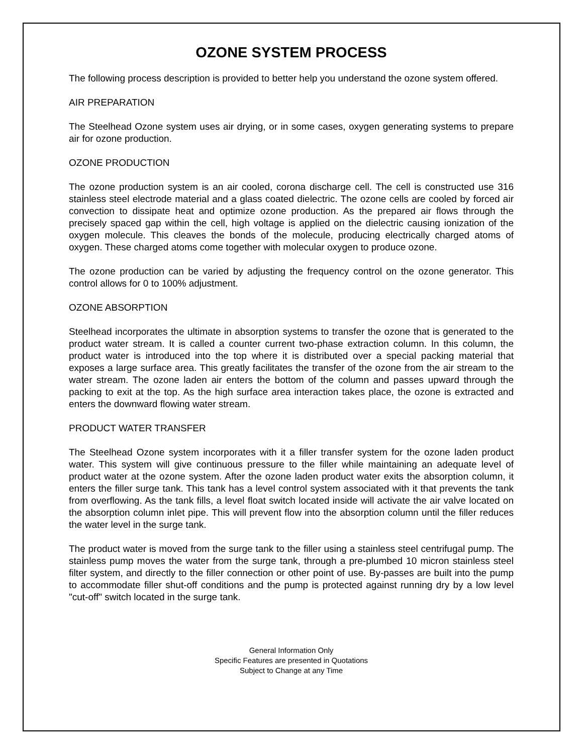OZONE SYSTEM PROCESS
The following process description is provided to better help you understand the ozone system offered.
AIR PREPARATION
The Steelhead Ozone system uses air drying, or in some cases, oxygen generating systems to prepare air for ozone production.
OZONE PRODUCTION
The ozone production system is an air cooled, corona discharge cell. The cell is constructed use 316 stainless steel electrode material and a glass coated dielectric. The ozone cells are cooled by forced air convection to dissipate heat and optimize ozone production. As the prepared air flows through the precisely spaced gap within the cell, high voltage is applied on the dielectric causing ionization of the oxygen molecule. This cleaves the bonds of the molecule, producing electrically charged atoms of oxygen. These charged atoms come together with molecular oxygen to produce ozone.
The ozone production can be varied by adjusting the frequency control on the ozone generator. This control allows for 0 to 100% adjustment.
OZONE ABSORPTION
Steelhead incorporates the ultimate in absorption systems to transfer the ozone that is generated to the product water stream. It is called a counter current two-phase extraction column. In this column, the product water is introduced into the top where it is distributed over a special packing material that exposes a large surface area. This greatly facilitates the transfer of the ozone from the air stream to the water stream. The ozone laden air enters the bottom of the column and passes upward through the packing to exit at the top. As the high surface area interaction takes place, the ozone is extracted and enters the downward flowing water stream.
PRODUCT WATER TRANSFER
The Steelhead Ozone system incorporates with it a filler transfer system for the ozone laden product water. This system will give continuous pressure to the filler while maintaining an adequate level of product water at the ozone system. After the ozone laden product water exits the absorption column, it enters the filler surge tank. This tank has a level control system associated with it that prevents the tank from overflowing. As the tank fills, a level float switch located inside will activate the air valve located on the absorption column inlet pipe. This will prevent flow into the absorption column until the filler reduces the water level in the surge tank.
The product water is moved from the surge tank to the filler using a stainless steel centrifugal pump. The stainless pump moves the water from the surge tank, through a pre-plumbed 10 micron stainless steel filter system, and directly to the filler connection or other point of use. By-passes are built into the pump to accommodate filler shut-off conditions and the pump is protected against running dry by a low level "cut-off" switch located in the surge tank.
General Information Only
Specific Features are presented in Quotations
Subject to Change at any Time